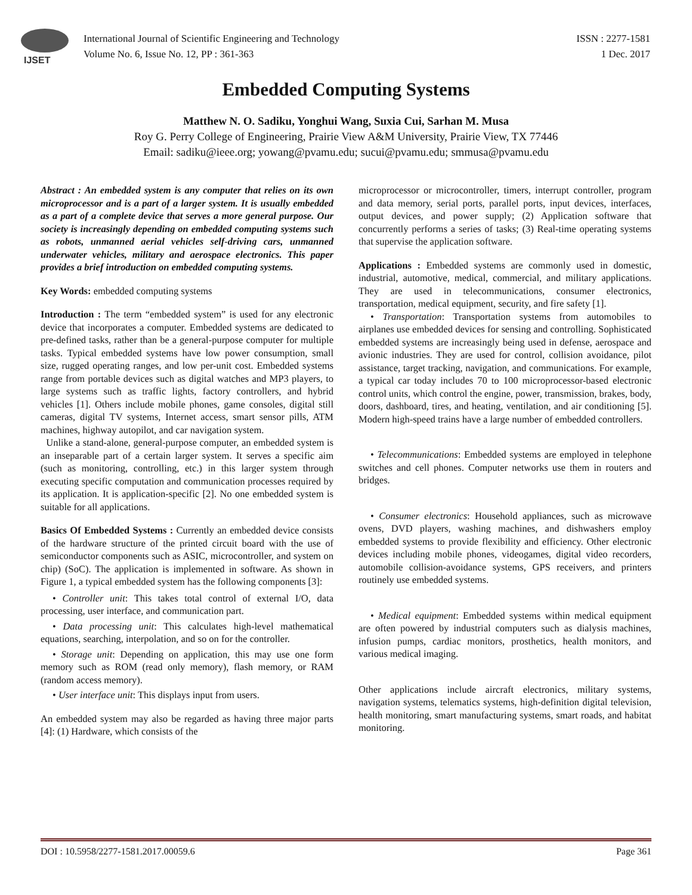IJSET
International Journal of Scientific Engineering and Technology
Volume No. 6, Issue No. 12, PP : 361-363
ISSN : 2277-1581
1 Dec. 2017
Embedded Computing Systems
Matthew N. O. Sadiku, Yonghui Wang, Suxia Cui, Sarhan M. Musa
Roy G. Perry College of Engineering, Prairie View A&M University, Prairie View, TX 77446
Email: sadiku@ieee.org; yowang@pvamu.edu; sucui@pvamu.edu; smmusa@pvamu.edu
Abstract : An embedded system is any computer that relies on its own microprocessor and is a part of a larger system. It is usually embedded as a part of a complete device that serves a more general purpose. Our society is increasingly depending on embedded computing systems such as robots, unmanned aerial vehicles self-driving cars, unmanned underwater vehicles, military and aerospace electronics. This paper provides a brief introduction on embedded computing systems.
Key Words: embedded computing systems
Introduction : The term “embedded system” is used for any electronic device that incorporates a computer. Embedded systems are dedicated to pre-defined tasks, rather than be a general-purpose computer for multiple tasks. Typical embedded systems have low power consumption, small size, rugged operating ranges, and low per-unit cost. Embedded systems range from portable devices such as digital watches and MP3 players, to large systems such as traffic lights, factory controllers, and hybrid vehicles [1]. Others include mobile phones, game consoles, digital still cameras, digital TV systems, Internet access, smart sensor pills, ATM machines, highway autopilot, and car navigation system.
Unlike a stand-alone, general-purpose computer, an embedded system is an inseparable part of a certain larger system. It serves a specific aim (such as monitoring, controlling, etc.) in this larger system through executing specific computation and communication processes required by its application. It is application-specific [2]. No one embedded system is suitable for all applications.
Basics Of Embedded Systems : Currently an embedded device consists of the hardware structure of the printed circuit board with the use of semiconductor components such as ASIC, microcontroller, and system on chip) (SoC). The application is implemented in software. As shown in Figure 1, a typical embedded system has the following components [3]:
• Controller unit: This takes total control of external I/O, data processing, user interface, and communication part.
• Data processing unit: This calculates high-level mathematical equations, searching, interpolation, and so on for the controller.
• Storage unit: Depending on application, this may use one form memory such as ROM (read only memory), flash memory, or RAM (random access memory).
• User interface unit: This displays input from users.
An embedded system may also be regarded as having three major parts [4]: (1) Hardware, which consists of the
microprocessor or microcontroller, timers, interrupt controller, program and data memory, serial ports, parallel ports, input devices, interfaces, output devices, and power supply; (2) Application software that concurrently performs a series of tasks; (3) Real-time operating systems that supervise the application software.
Applications : Embedded systems are commonly used in domestic, industrial, automotive, medical, commercial, and military applications. They are used in telecommunications, consumer electronics, transportation, medical equipment, security, and fire safety [1].
• Transportation: Transportation systems from automobiles to airplanes use embedded devices for sensing and controlling. Sophisticated embedded systems are increasingly being used in defense, aerospace and avionic industries. They are used for control, collision avoidance, pilot assistance, target tracking, navigation, and communications. For example, a typical car today includes 70 to 100 microprocessor-based electronic control units, which control the engine, power, transmission, brakes, body, doors, dashboard, tires, and heating, ventilation, and air conditioning [5]. Modern high-speed trains have a large number of embedded controllers.
• Telecommunications: Embedded systems are employed in telephone switches and cell phones. Computer networks use them in routers and bridges.
• Consumer electronics: Household appliances, such as microwave ovens, DVD players, washing machines, and dishwashers employ embedded systems to provide flexibility and efficiency. Other electronic devices including mobile phones, videogames, digital video recorders, automobile collision-avoidance systems, GPS receivers, and printers routinely use embedded systems.
• Medical equipment: Embedded systems within medical equipment are often powered by industrial computers such as dialysis machines, infusion pumps, cardiac monitors, prosthetics, health monitors, and various medical imaging.
Other applications include aircraft electronics, military systems, navigation systems, telematics systems, high-definition digital television, health monitoring, smart manufacturing systems, smart roads, and habitat monitoring.
DOI : 10.5958/2277-1581.2017.00059.6 Page 361